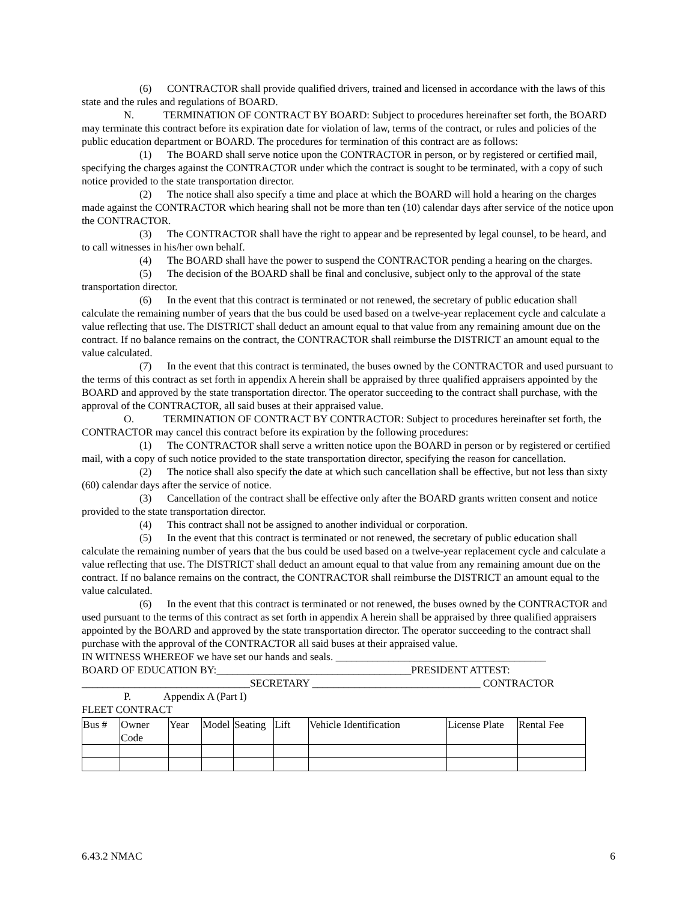(6) CONTRACTOR shall provide qualified drivers, trained and licensed in accordance with the laws of this state and the rules and regulations of BOARD.
N. TERMINATION OF CONTRACT BY BOARD: Subject to procedures hereinafter set forth, the BOARD may terminate this contract before its expiration date for violation of law, terms of the contract, or rules and policies of the public education department or BOARD. The procedures for termination of this contract are as follows:
(1) The BOARD shall serve notice upon the CONTRACTOR in person, or by registered or certified mail, specifying the charges against the CONTRACTOR under which the contract is sought to be terminated, with a copy of such notice provided to the state transportation director.
(2) The notice shall also specify a time and place at which the BOARD will hold a hearing on the charges made against the CONTRACTOR which hearing shall not be more than ten (10) calendar days after service of the notice upon the CONTRACTOR.
(3) The CONTRACTOR shall have the right to appear and be represented by legal counsel, to be heard, and to call witnesses in his/her own behalf.
(4) The BOARD shall have the power to suspend the CONTRACTOR pending a hearing on the charges.
(5) The decision of the BOARD shall be final and conclusive, subject only to the approval of the state transportation director.
(6) In the event that this contract is terminated or not renewed, the secretary of public education shall calculate the remaining number of years that the bus could be used based on a twelve-year replacement cycle and calculate a value reflecting that use. The DISTRICT shall deduct an amount equal to that value from any remaining amount due on the contract. If no balance remains on the contract, the CONTRACTOR shall reimburse the DISTRICT an amount equal to the value calculated.
(7) In the event that this contract is terminated, the buses owned by the CONTRACTOR and used pursuant to the terms of this contract as set forth in appendix A herein shall be appraised by three qualified appraisers appointed by the BOARD and approved by the state transportation director. The operator succeeding to the contract shall purchase, with the approval of the CONTRACTOR, all said buses at their appraised value.
O. TERMINATION OF CONTRACT BY CONTRACTOR: Subject to procedures hereinafter set forth, the CONTRACTOR may cancel this contract before its expiration by the following procedures:
(1) The CONTRACTOR shall serve a written notice upon the BOARD in person or by registered or certified mail, with a copy of such notice provided to the state transportation director, specifying the reason for cancellation.
(2) The notice shall also specify the date at which such cancellation shall be effective, but not less than sixty (60) calendar days after the service of notice.
(3) Cancellation of the contract shall be effective only after the BOARD grants written consent and notice provided to the state transportation director.
(4) This contract shall not be assigned to another individual or corporation.
(5) In the event that this contract is terminated or not renewed, the secretary of public education shall calculate the remaining number of years that the bus could be used based on a twelve-year replacement cycle and calculate a value reflecting that use. The DISTRICT shall deduct an amount equal to that value from any remaining amount due on the contract. If no balance remains on the contract, the CONTRACTOR shall reimburse the DISTRICT an amount equal to the value calculated.
(6) In the event that this contract is terminated or not renewed, the buses owned by the CONTRACTOR and used pursuant to the terms of this contract as set forth in appendix A herein shall be appraised by three qualified appraisers appointed by the BOARD and approved by the state transportation director. The operator succeeding to the contract shall purchase with the approval of the CONTRACTOR all said buses at their appraised value.
IN WITNESS WHEREOF we have set our hands and seals. ________________________________________
BOARD OF EDUCATION BY:_____________________________________PRESIDENT ATTEST:
________________________________SECRETARY ________________________________ CONTRACTOR
P. Appendix A (Part I)
FLEET CONTRACT
| Bus # | Owner Code | Year | Model | Seating | Lift | Vehicle Identification | License Plate | Rental Fee |
6.43.2 NMAC 6